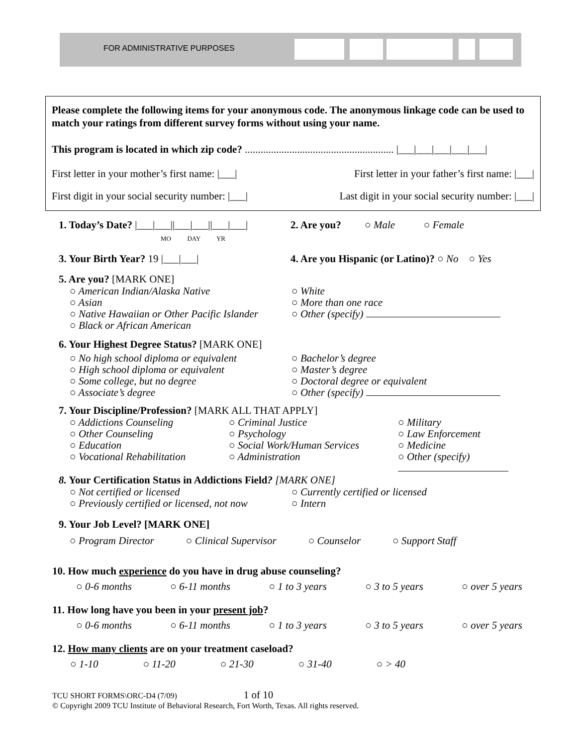FOR ADMINISTRATIVE PURPOSES
Please complete the following items for your anonymous code. The anonymous linkage code can be used to match your ratings from different survey forms without using your name.
This program is located in which zip code? ......................................................... |___|___|___|___|___|
First letter in your mother’s first name: |___| First letter in your father’s first name: |___|
First digit in your social security number: |___| Last digit in your social security number: |___|
1. Today’s Date? |___|___||___|___||___|___|
MO DAY YR 2. Are you? ○ Male ○ Female
3. Your Birth Year? 19 |___|___| 4. Are you Hispanic (or Latino)? ○ No ○ Yes
5. Are you? [MARK ONE]
○ American Indian/Alaska Native
○ Asian
○ Native Hawaiian or Other Pacific Islander
○ Black or African American
○ White
○ More than one race
○ Other (specify)
6. Your Highest Degree Status? [MARK ONE]
○ No high school diploma or equivalent
○ High school diploma or equivalent
○ Some college, but no degree
○ Associate’s degree
○ Bachelor’s degree
○ Master’s degree
○ Doctoral degree or equivalent
○ Other (specify)
7. Your Discipline/Profession? [MARK ALL THAT APPLY]
○ Addictions Counseling
○ Other Counseling
○ Education
○ Vocational Rehabilitation
○ Criminal Justice
○ Psychology
○ Social Work/Human Services
○ Administration
○ Military
○ Law Enforcement
○ Medicine
○ Other (specify)
8. Your Certification Status in Addictions Field? [MARK ONE]
○ Not certified or licensed
○ Previously certified or licensed, not now
○ Currently certified or licensed
○ Intern
9. Your Job Level? [MARK ONE]
○ Program Director ○ Clinical Supervisor ○ Counselor ○ Support Staff
10. How much experience do you have in drug abuse counseling?
○ 0-6 months ○ 6-11 months ○ 1 to 3 years ○ 3 to 5 years ○ over 5 years
11. How long have you been in your present job?
○ 0-6 months ○ 6-11 months ○ 1 to 3 years ○ 3 to 5 years ○ over 5 years
12. How many clients are on your treatment caseload?
○ 1-10 ○ 11-20 ○ 21-30 ○ 31-40 ○ > 40
TCU SHORT FORMS\ORC-D4 (7/09) 1 of 10
© Copyright 2009 TCU Institute of Behavioral Research, Fort Worth, Texas. All rights reserved.